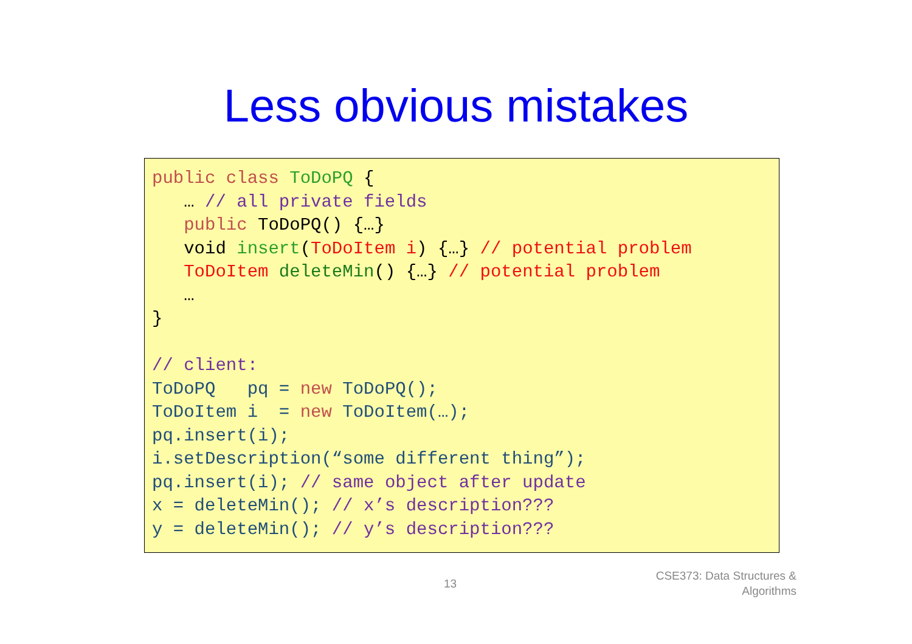Less obvious mistakes
public class ToDoPQ {
   … // all private fields
   public ToDoPQ() {…}
   void insert(ToDoItem i) {…} // potential problem
   ToDoItem deleteMin() {…} // potential problem
   …
}

// client:
ToDoPQ   pq = new ToDoPQ();
ToDoItem i  = new ToDoItem(…);
pq.insert(i);
i.setDescription(“some different thing”);
pq.insert(i); // same object after update
x = deleteMin(); // x’s description???
y = deleteMin(); // y’s description???
13
CSE373: Data Structures &
Algorithms